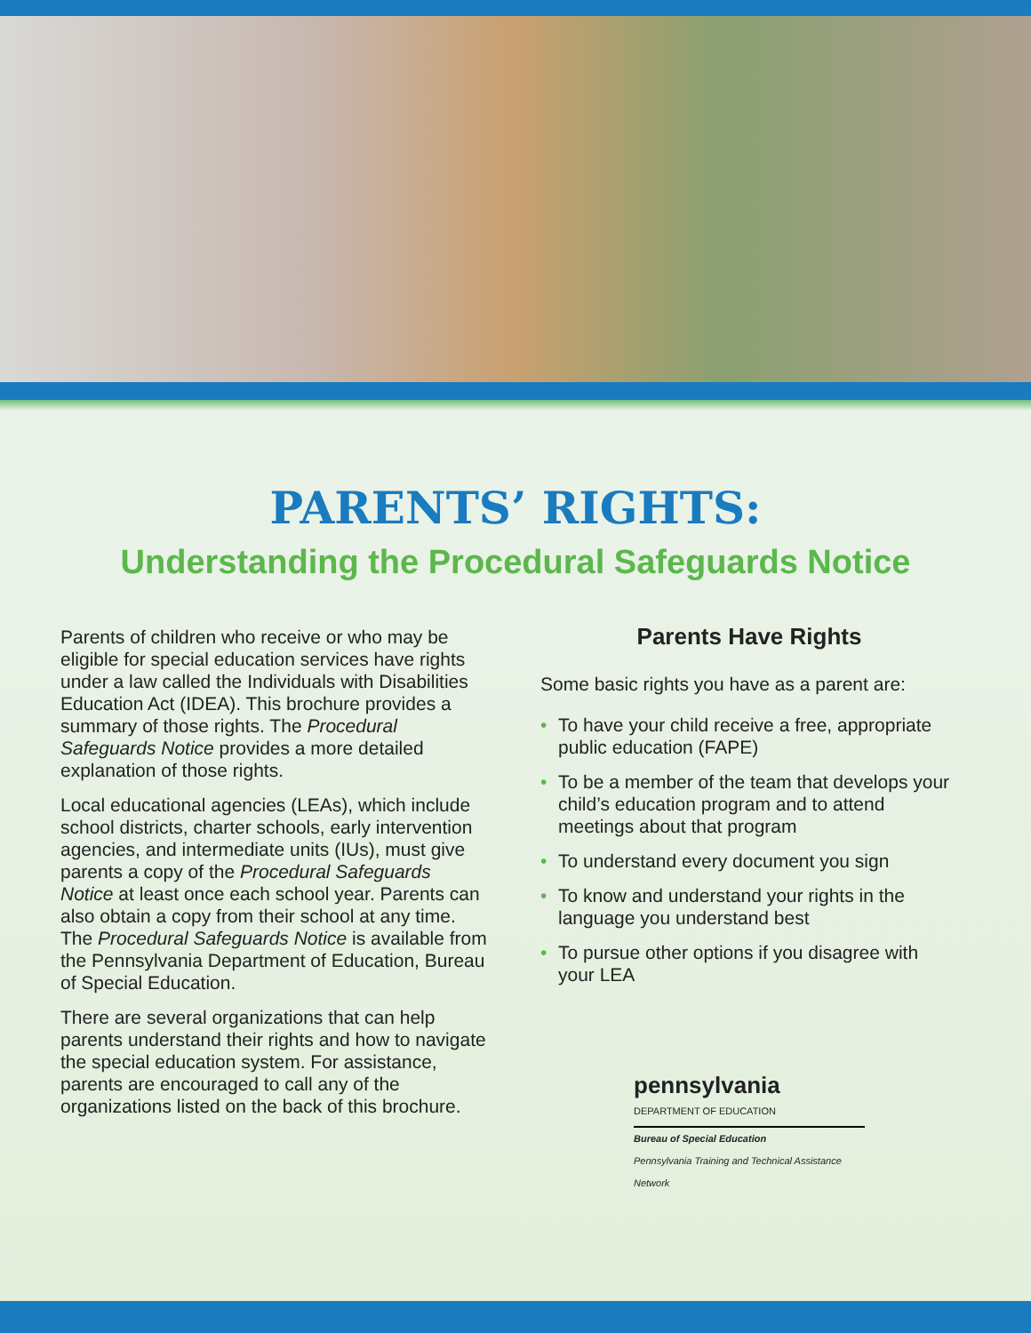PARENTS’ RIGHTS:
Understanding the Procedural Safeguards Notice
Parents of children who receive or who may be eligible for special education services have rights under a law called the Individuals with Disabilities Education Act (IDEA). This brochure provides a summary of those rights. The Procedural Safeguards Notice provides a more detailed explanation of those rights.
Local educational agencies (LEAs), which include school districts, charter schools, early intervention agencies, and intermediate units (IUs), must give parents a copy of the Procedural Safeguards Notice at least once each school year. Parents can also obtain a copy from their school at any time. The Procedural Safeguards Notice is available from the Pennsylvania Department of Education, Bureau of Special Education.
There are several organizations that can help parents understand their rights and how to navigate the special education system. For assistance, parents are encouraged to call any of the organizations listed on the back of this brochure.
Parents Have Rights
Some basic rights you have as a parent are:
• To have your child receive a free, appropriate public education (FAPE)
• To be a member of the team that develops your child’s education program and to attend meetings about that program
• To understand every document you sign
• To know and understand your rights in the language you understand best
• To pursue other options if you disagree with your LEA
pennsylvania
DEPARTMENT OF EDUCATION
Bureau of Special Education
Pennsylvania Training and Technical Assistance Network